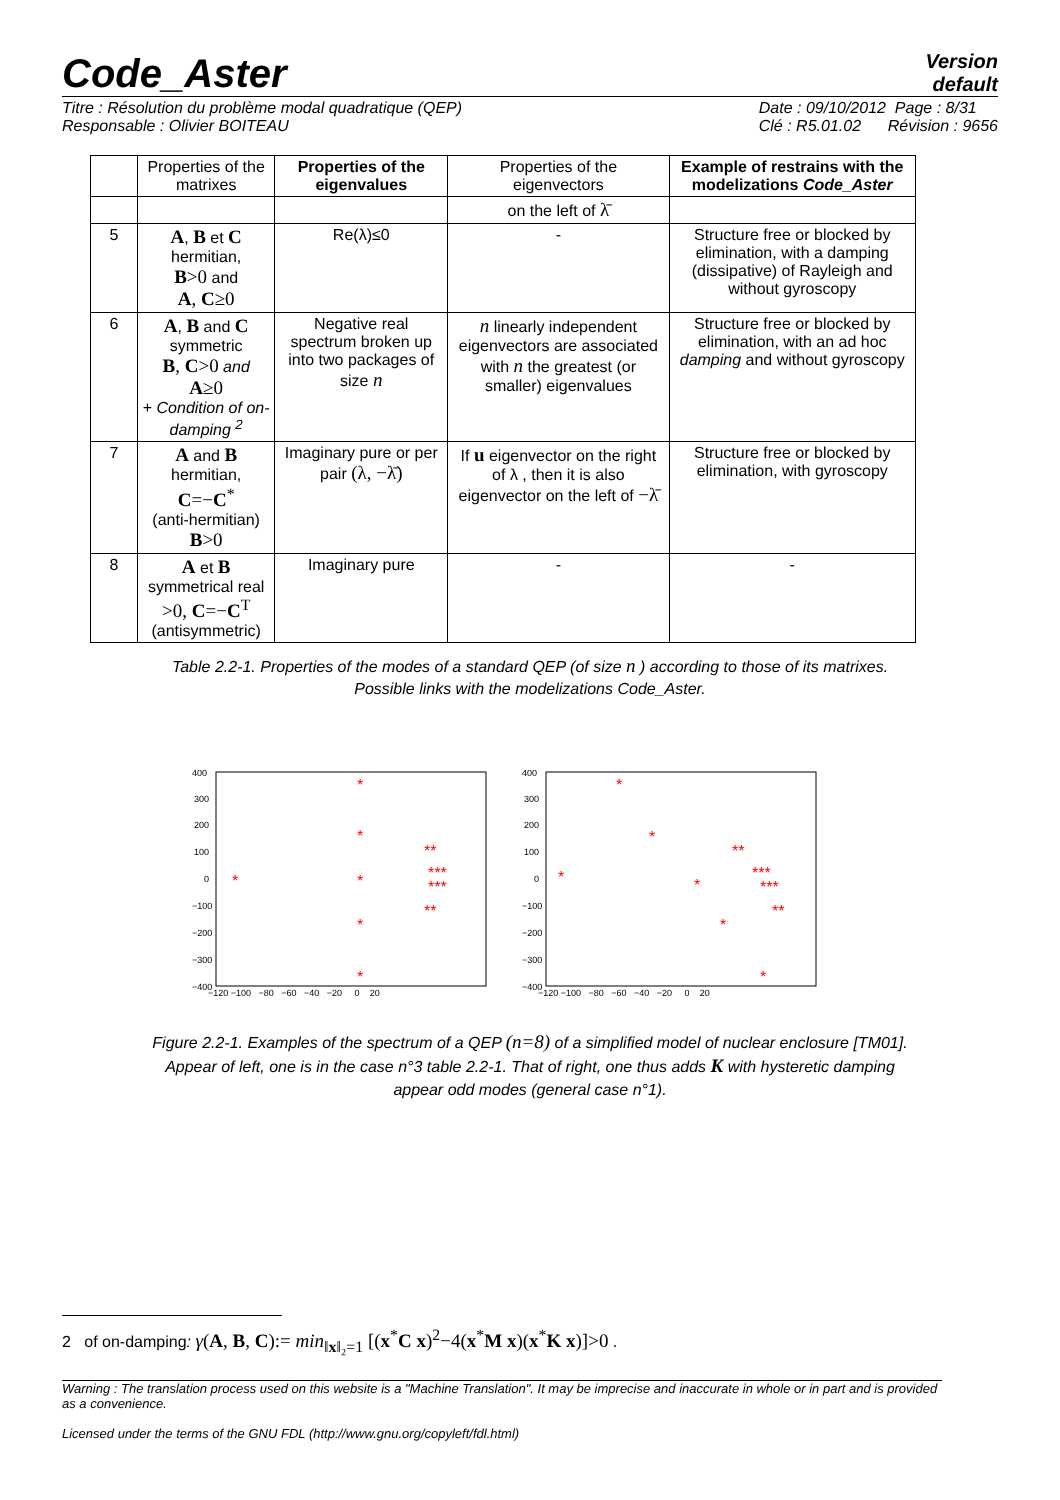Code_Aster
Version
default
Titre : Résolution du problème modal quadratique (QEP)
Responsable : Olivier BOITEAU
Date : 09/10/2012 Page : 8/31
Clé : R5.01.02 Révision : 9656
| | Properties of the matrixes | Properties of the eigenvalues | Properties of the eigenvectors | Example of restrains with the modelizations Code_Aster |
| --- | --- | --- | --- | --- |
| | | | on the left of λ̄ | |
| 5 | A , B et C hermitian, B >0 and A , C ≥0 | Re(λ)≤0 | - | Structure free or blocked by elimination, with a damping (dissipative) of Rayleigh and without gyroscopy |
| 6 | A , B and C symmetric B , C >0 and A ≥0 + Condition of on-damping <sup>2</sup> | Negative real spectrum broken up into two packages of size n | n linearly independent eigenvectors are associated with n the greatest (or smaller) eigenvalues | Structure free or blocked by elimination, with an ad hoc damping and without gyroscopy |
| 7 | A and B hermitian, C =− C<sup>*</sup> (anti-hermitian) B >0 | Imaginary pure or per pair (λ, −λ̄) | If u eigenvector on the right of λ , then it is also eigenvector on the left of −λ̄ | Structure free or blocked by elimination, with gyroscopy |
| 8 | A et B symmetrical real >0, C =− C<sup>T</sup> (antisymmetric) | Imaginary pure | - | - |
Table 2.2-1. Properties of the modes of a standard QEP (of size n ) according to those of its matrixes.
Possible links with the modelizations Code_Aster.
400
300
200
100
0
−100
−200
−300
−400
−120 −100 −80 −60 −40 −20 0 20
*
*
*
*
*
*
**
***
***
**
400
300
200
100
0
−100
−200
−300
−400
−120 −100 −80 −60 −40 −20 0 20
*
*
*
*
*
*
**
***
***
**
Figure 2.2-1. Examples of the spectrum of a QEP (n=8) of a simplified model of nuclear enclosure [TM01].
Appear of left, one is in the case n°3 table 2.2-1. That of right, one thus adds K with hysteretic damping
appear odd modes (general case n°1).
2 of on-damping: γ(A, B, C):= min<sub>‖x‖₂=1</sub> [(x<sup>*</sup>C x)<sup>2</sup>−4(x<sup>*</sup>M x)(x<sup>*</sup>K x)]>0 .
Warning : The translation process used on this website is a "Machine Translation". It may be imprecise and inaccurate in whole or in part and is provided as a convenience.
Licensed under the terms of the GNU FDL (http://www.gnu.org/copyleft/fdl.html)